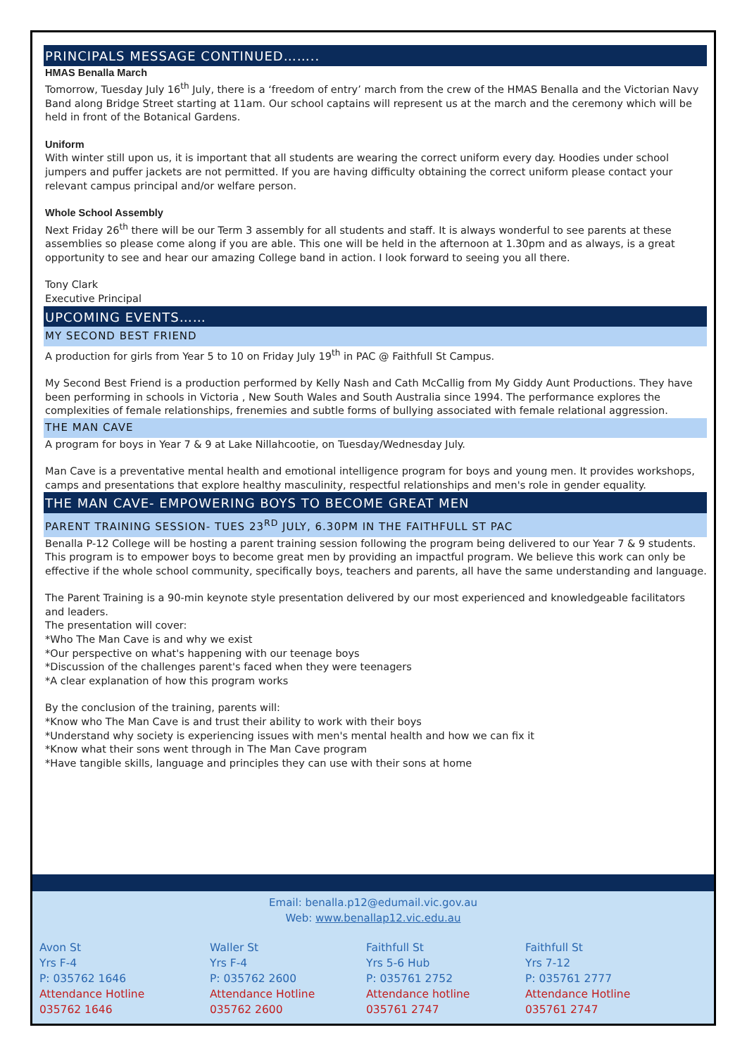PRINCIPALS MESSAGE CONTINUED……..
HMAS Benalla March
Tomorrow, Tuesday July 16<sup>th</sup> July, there is a ‘freedom of entry’ march from the crew of the HMAS Benalla and the Victorian Navy Band along Bridge Street starting at 11am. Our school captains will represent us at the march and the ceremony which will be held in front of the Botanical Gardens.
Uniform
With winter still upon us, it is important that all students are wearing the correct uniform every day. Hoodies under school jumpers and puffer jackets are not permitted. If you are having difficulty obtaining the correct uniform please contact your relevant campus principal and/or welfare person.
Whole School Assembly
Next Friday 26<sup>th</sup> there will be our Term 3 assembly for all students and staff. It is always wonderful to see parents at these assemblies so please come along if you are able. This one will be held in the afternoon at 1.30pm and as always, is a great opportunity to see and hear our amazing College band in action. I look forward to seeing you all there.
Tony Clark
Executive Principal
UPCOMING EVENTS……
MY SECOND BEST FRIEND
A production for girls from Year 5 to 10 on Friday July 19<sup>th</sup> in PAC @ Faithfull St Campus.
My Second Best Friend is a production performed by Kelly Nash and Cath McCallig from My Giddy Aunt Productions. They have been performing in schools in Victoria , New South Wales and South Australia since 1994. The performance explores the complexities of female relationships, frenemies and subtle forms of bullying associated with female relational aggression.
THE MAN CAVE
A program for boys in Year 7 & 9 at Lake Nillahcootie, on Tuesday/Wednesday July.
Man Cave is a preventative mental health and emotional intelligence program for boys and young men. It provides workshops, camps and presentations that explore healthy masculinity, respectful relationships and men's role in gender equality.
THE MAN CAVE- EMPOWERING BOYS TO BECOME GREAT MEN
PARENT TRAINING SESSION- TUES 23<sup>RD</sup> JULY, 6.30PM IN THE FAITHFULL ST PAC
Benalla P-12 College will be hosting a parent training session following the program being delivered to our Year 7 & 9 students.
This program is to empower boys to become great men by providing an impactful program. We believe this work can only be effective if the whole school community, specifically boys, teachers and parents, all have the same understanding and language.
The Parent Training is a 90-min keynote style presentation delivered by our most experienced and knowledgeable facilitators and leaders.
The presentation will cover:
*Who The Man Cave is and why we exist
*Our perspective on what's happening with our teenage boys
*Discussion of the challenges parent's faced when they were teenagers
*A clear explanation of how this program works
By the conclusion of the training, parents will:
*Know who The Man Cave is and trust their ability to work with their boys
*Understand why society is experiencing issues with men's mental health and how we can fix it
*Know what their sons went through in The Man Cave program
*Have tangible skills, language and principles they can use with their sons at home
Email: benalla.p12@edumail.vic.gov.au
Web: www.benallap12.vic.edu.au
Avon St
Yrs F-4
P: 035762 1646
Attendance Hotline
035762 1646
Waller St
Yrs F-4
P: 035762 2600
Attendance Hotline
035762 2600
Faithfull St
Yrs 5-6 Hub
P: 035761 2752
Attendance hotline
035761 2747
Faithfull St
Yrs 7-12
P: 035761 2777
Attendance Hotline
035761 2747